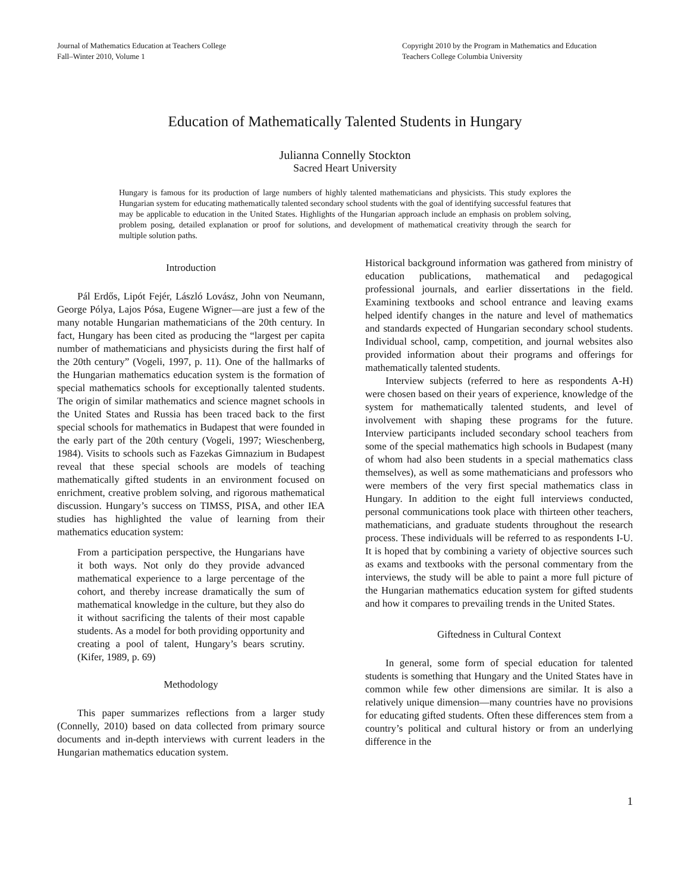Journal of Mathematics Education at Teachers College
Fall–Winter 2010, Volume 1
Copyright 2010 by the Program in Mathematics and Education
Teachers College Columbia University
Education of Mathematically Talented Students in Hungary
Julianna Connelly Stockton
Sacred Heart University
Hungary is famous for its production of large numbers of highly talented mathematicians and physicists. This study explores the Hungarian system for educating mathematically talented secondary school students with the goal of identifying successful features that may be applicable to education in the United States. Highlights of the Hungarian approach include an emphasis on problem solving, problem posing, detailed explanation or proof for solutions, and development of mathematical creativity through the search for multiple solution paths.
Introduction
Pál Erdős, Lipót Fejér, László Lovász, John von Neumann, George Pólya, Lajos Pósa, Eugene Wigner—are just a few of the many notable Hungarian mathematicians of the 20th century. In fact, Hungary has been cited as producing the “largest per capita number of mathematicians and physicists during the first half of the 20th century” (Vogeli, 1997, p. 11). One of the hallmarks of the Hungarian mathematics education system is the formation of special mathematics schools for exceptionally talented students. The origin of similar mathematics and science magnet schools in the United States and Russia has been traced back to the first special schools for mathematics in Budapest that were founded in the early part of the 20th century (Vogeli, 1997; Wieschenberg, 1984). Visits to schools such as Fazekas Gimnazium in Budapest reveal that these special schools are models of teaching mathematically gifted students in an environment focused on enrichment, creative problem solving, and rigorous mathematical discussion. Hungary’s success on TIMSS, PISA, and other IEA studies has highlighted the value of learning from their mathematics education system:
From a participation perspective, the Hungarians have it both ways. Not only do they provide advanced mathematical experience to a large percentage of the cohort, and thereby increase dramatically the sum of mathematical knowledge in the culture, but they also do it without sacrificing the talents of their most capable students. As a model for both providing opportunity and creating a pool of talent, Hungary’s bears scrutiny. (Kifer, 1989, p. 69)
Methodology
This paper summarizes reflections from a larger study (Connelly, 2010) based on data collected from primary source documents and in-depth interviews with current leaders in the Hungarian mathematics education system.
Historical background information was gathered from ministry of education publications, mathematical and pedagogical professional journals, and earlier dissertations in the field. Examining textbooks and school entrance and leaving exams helped identify changes in the nature and level of mathematics and standards expected of Hungarian secondary school students. Individual school, camp, competition, and journal websites also provided information about their programs and offerings for mathematically talented students.
Interview subjects (referred to here as respondents A-H) were chosen based on their years of experience, knowledge of the system for mathematically talented students, and level of involvement with shaping these programs for the future. Interview participants included secondary school teachers from some of the special mathematics high schools in Budapest (many of whom had also been students in a special mathematics class themselves), as well as some mathematicians and professors who were members of the very first special mathematics class in Hungary. In addition to the eight full interviews conducted, personal communications took place with thirteen other teachers, mathematicians, and graduate students throughout the research process. These individuals will be referred to as respondents I-U. It is hoped that by combining a variety of objective sources such as exams and textbooks with the personal commentary from the interviews, the study will be able to paint a more full picture of the Hungarian mathematics education system for gifted students and how it compares to prevailing trends in the United States.
Giftedness in Cultural Context
In general, some form of special education for talented students is something that Hungary and the United States have in common while few other dimensions are similar. It is also a relatively unique dimension—many countries have no provisions for educating gifted students. Often these differences stem from a country’s political and cultural history or from an underlying difference in the
1